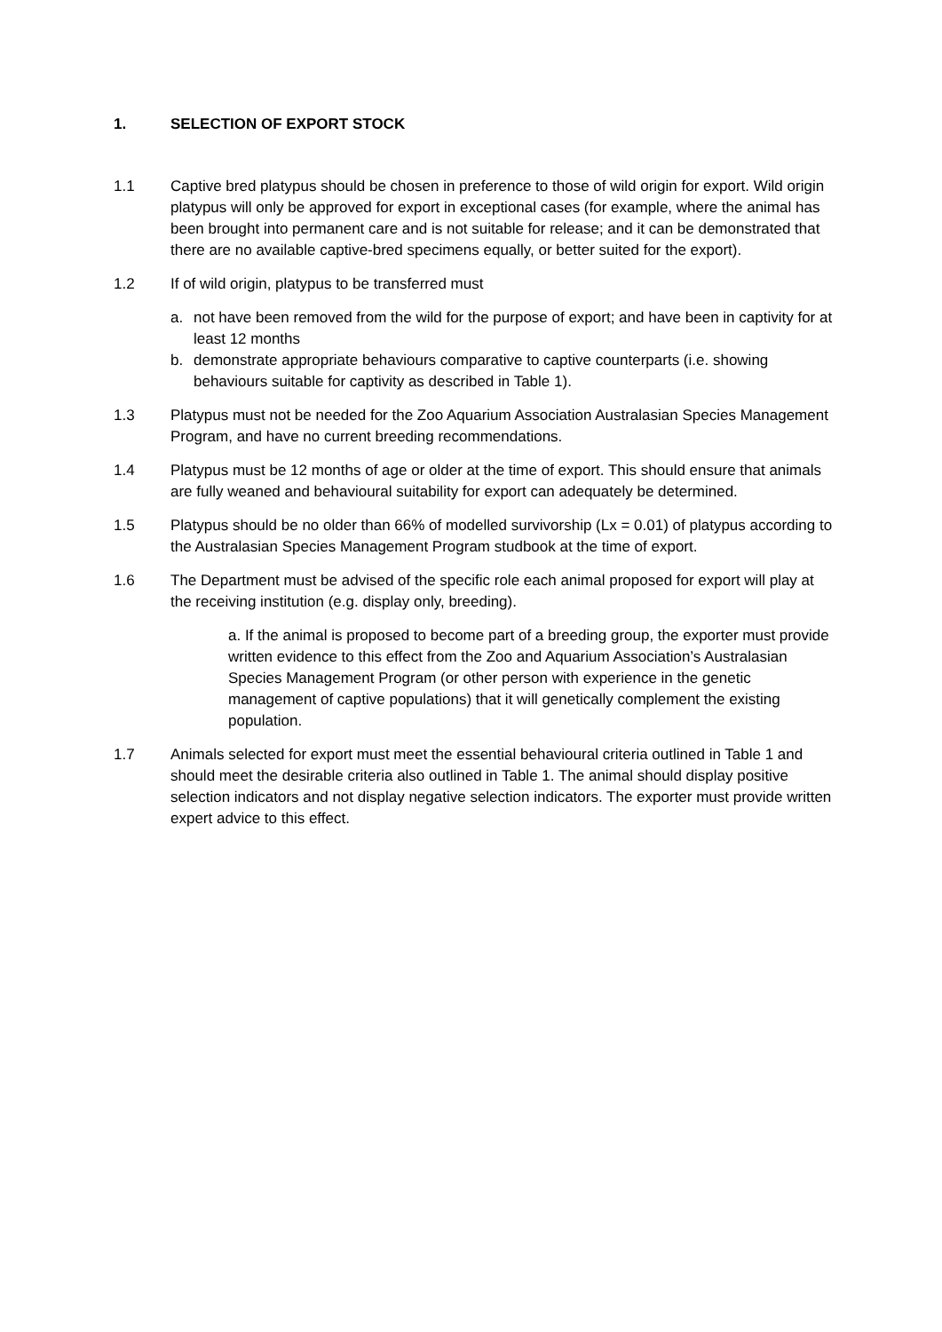1. SELECTION OF EXPORT STOCK
1.1 Captive bred platypus should be chosen in preference to those of wild origin for export. Wild origin platypus will only be approved for export in exceptional cases (for example, where the animal has been brought into permanent care and is not suitable for release; and it can be demonstrated that there are no available captive-bred specimens equally, or better suited for the export).
1.2 If of wild origin, platypus to be transferred must
a. not have been removed from the wild for the purpose of export; and have been in captivity for at least 12 months
b. demonstrate appropriate behaviours comparative to captive counterparts (i.e. showing behaviours suitable for captivity as described in Table 1).
1.3 Platypus must not be needed for the Zoo Aquarium Association Australasian Species Management Program, and have no current breeding recommendations.
1.4 Platypus must be 12 months of age or older at the time of export. This should ensure that animals are fully weaned and behavioural suitability for export can adequately be determined.
1.5 Platypus should be no older than 66% of modelled survivorship (Lx = 0.01) of platypus according to the Australasian Species Management Program studbook at the time of export.
1.6 The Department must be advised of the specific role each animal proposed for export will play at the receiving institution (e.g. display only, breeding).
a. If the animal is proposed to become part of a breeding group, the exporter must provide written evidence to this effect from the Zoo and Aquarium Association’s Australasian Species Management Program (or other person with experience in the genetic management of captive populations) that it will genetically complement the existing population.
1.7 Animals selected for export must meet the essential behavioural criteria outlined in Table 1 and should meet the desirable criteria also outlined in Table 1. The animal should display positive selection indicators and not display negative selection indicators. The exporter must provide written expert advice to this effect.